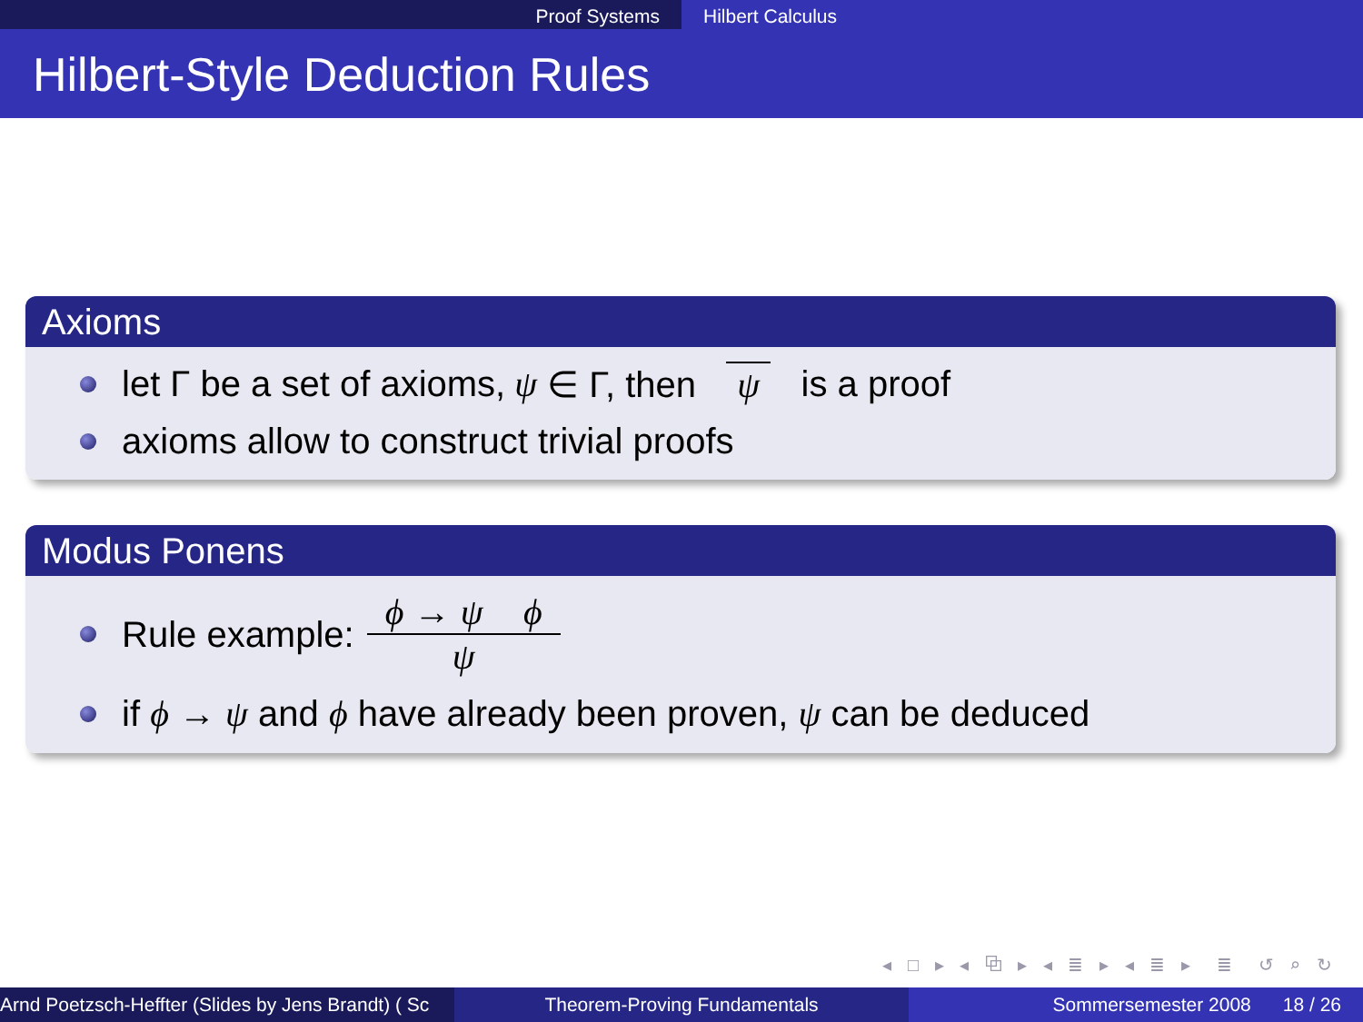Proof Systems Hilbert Calculus
Hilbert-Style Deduction Rules
Axioms
let Γ be a set of axioms, ψ ∈ Γ, then ψ is a proof
axioms allow to construct trivial proofs
Modus Ponens
Rule example: ϕ → ψ ϕ ψ
if ϕ → ψ and ϕ have already been proven, ψ can be deduced
◂ □ ▸ ◂ ⧉ ▸ ◂ ≣ ▸ ◂ ≣ ▸ ≣ ↺ ⌕ ↻
Arnd Poetzsch-Heffter (Slides by Jens Brandt) ( Sc Theorem-Proving Fundamentals Sommersemester 2008 18 / 26